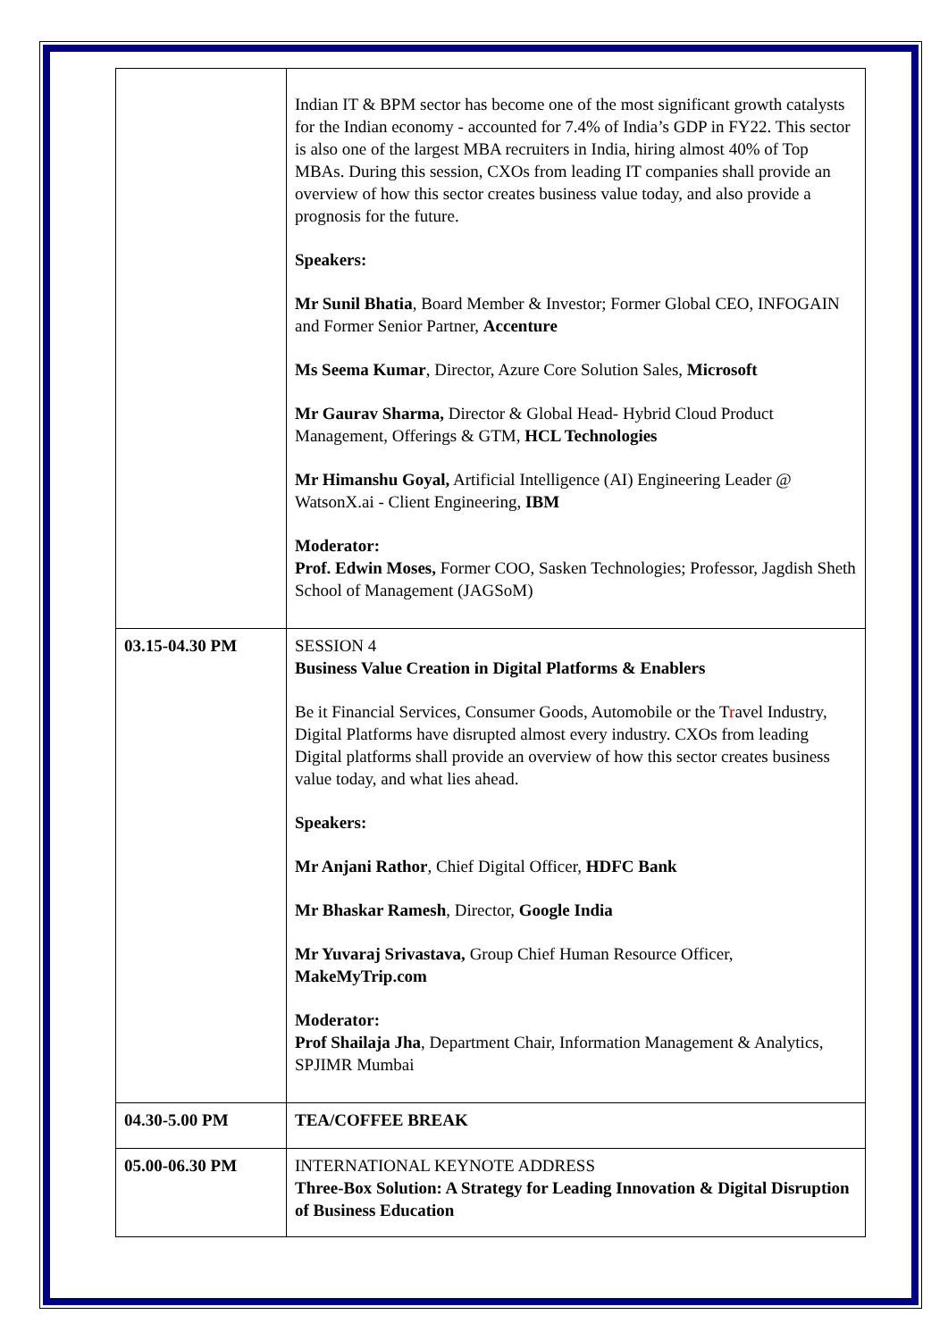| | Indian IT & BPM sector has become one of the most significant growth catalysts for the Indian economy - accounted for 7.4% of India’s GDP in FY22. This sector is also one of the largest MBA recruiters in India, hiring almost 40% of Top MBAs. During this session, CXOs from leading IT companies shall provide an overview of how this sector creates business value today, and also provide a prognosis for the future. Speakers: Mr Sunil Bhatia , Board Member & Investor; Former Global CEO, INFOGAIN and Former Senior Partner, Accenture Ms Seema Kumar , Director, Azure Core Solution Sales, Microsoft Mr Gaurav Sharma, Director & Global Head- Hybrid Cloud Product Management, Offerings & GTM, HCL Technologies Mr Himanshu Goyal, Artificial Intelligence (AI) Engineering Leader @ WatsonX.ai - Client Engineering, IBM Moderator: Prof. Edwin Moses, Former COO, Sasken Technologies; Professor, Jagdish Sheth School of Management (JAGSoM) |
| 03.15-04.30 PM | SESSION 4 Business Value Creation in Digital Platforms & Enablers Be it Financial Services, Consumer Goods, Automobile or the T r avel Industry, Digital Platforms have disrupted almost every industry. CXOs from leading Digital platforms shall provide an overview of how this sector creates business value today, and what lies ahead. Speakers: Mr Anjani Rathor , Chief Digital Officer, HDFC Bank Mr Bhaskar Ramesh , Director, Google India Mr Yuvaraj Srivastava, Group Chief Human Resource Officer, MakeMyTrip.com Moderator: Prof Shailaja Jha , Department Chair, Information Management & Analytics, SPJIMR Mumbai |
| 04.30-5.00 PM | TEA/COFFEE BREAK |
| 05.00-06.30 PM | INTERNATIONAL KEYNOTE ADDRESS Three-Box Solution: A Strategy for Leading Innovation & Digital Disruption of Business Education |